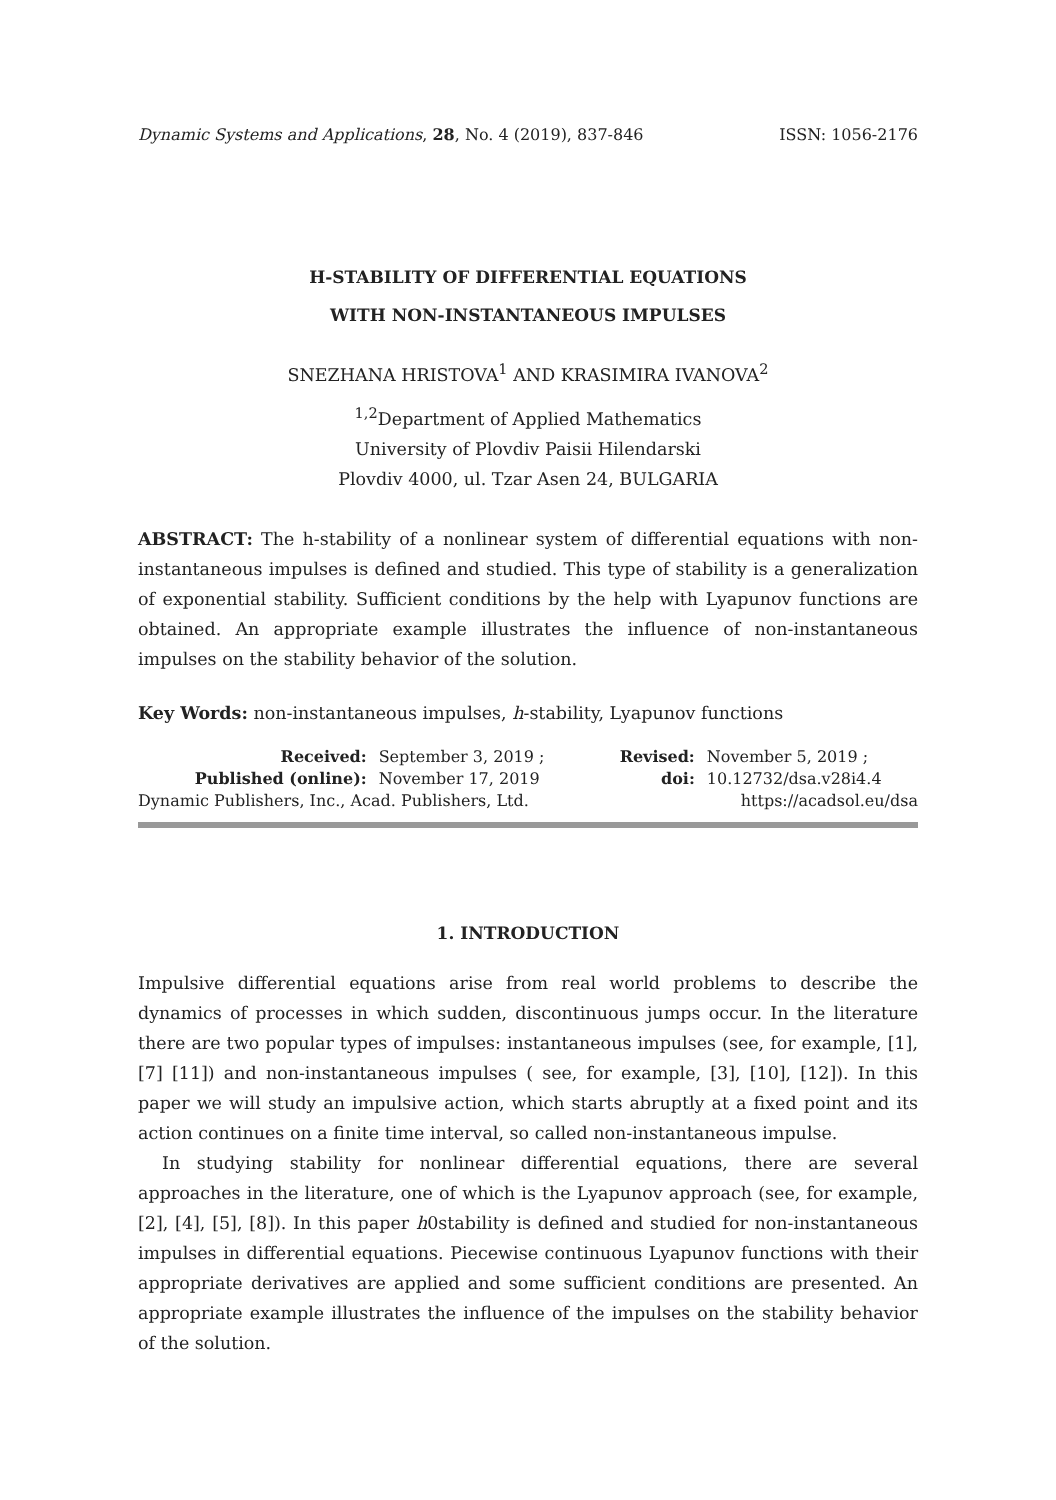Dynamic Systems and Applications, 28, No. 4 (2019), 837-846 ISSN: 1056-2176
H-STABILITY OF DIFFERENTIAL EQUATIONS
WITH NON-INSTANTANEOUS IMPULSES
SNEZHANA HRISTOVA<sup>1</sup> AND KRASIMIRA IVANOVA<sup>2</sup>
<sup>1,2</sup>Department of Applied Mathematics
University of Plovdiv Paisii Hilendarski
Plovdiv 4000, ul. Tzar Asen 24, BULGARIA
ABSTRACT: The h-stability of a nonlinear system of differential equations with non-instantaneous impulses is defined and studied. This type of stability is a generalization of exponential stability. Sufficient conditions by the help with Lyapunov functions are obtained. An appropriate example illustrates the influence of non-instantaneous impulses on the stability behavior of the solution.
Key Words: non-instantaneous impulses, h-stability, Lyapunov functions
| Received: | September 3, 2019 ; | Revised: | November 5, 2019 ; |
| Published (online): | November 17, 2019 | doi: | 10.12732/dsa.v28i4.4 |
| Dynamic Publishers, Inc., Acad. Publishers, Ltd. | | https://acadsol.eu/dsa | |
1. INTRODUCTION
Impulsive differential equations arise from real world problems to describe the dynamics of processes in which sudden, discontinuous jumps occur. In the literature there are two popular types of impulses: instantaneous impulses (see, for example, [1], [7] [11]) and non-instantaneous impulses ( see, for example, [3], [10], [12]). In this paper we will study an impulsive action, which starts abruptly at a fixed point and its action continues on a finite time interval, so called non-instantaneous impulse.
In studying stability for nonlinear differential equations, there are several approaches in the literature, one of which is the Lyapunov approach (see, for example,[2], [4], [5], [8]). In this paper h0stability is defined and studied for non-instantaneous impulses in differential equations. Piecewise continuous Lyapunov functions with their appropriate derivatives are applied and some sufficient conditions are presented. An appropriate example illustrates the influence of the impulses on the stability behavior of the solution.